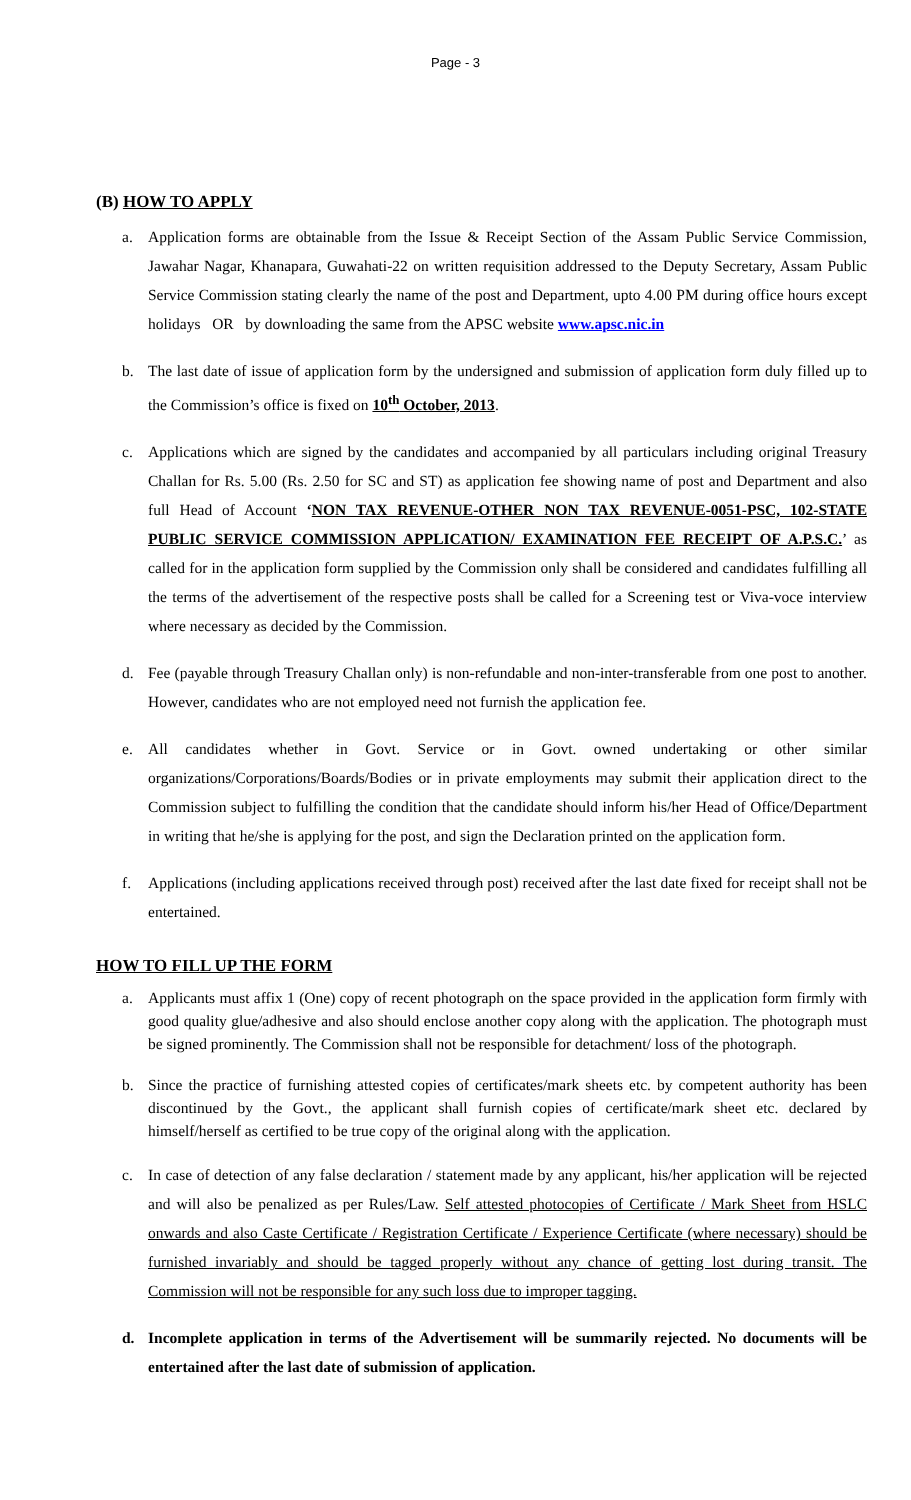Page - 3
(B) HOW TO APPLY
a. Application forms are obtainable from the Issue & Receipt Section of the Assam Public Service Commission, Jawahar Nagar, Khanapara, Guwahati-22 on written requisition addressed to the Deputy Secretary, Assam Public Service Commission stating clearly the name of the post and Department, upto 4.00 PM during office hours except holidays OR by downloading the same from the APSC website www.apsc.nic.in
b. The last date of issue of application form by the undersigned and submission of application form duly filled up to the Commission’s office is fixed on 10<sup>th</sup> October, 2013.
c. Applications which are signed by the candidates and accompanied by all particulars including original Treasury Challan for Rs. 5.00 (Rs. 2.50 for SC and ST) as application fee showing name of post and Department and also full Head of Account ‘NON TAX REVENUE-OTHER NON TAX REVENUE-0051-PSC, 102-STATE PUBLIC SERVICE COMMISSION APPLICATION/ EXAMINATION FEE RECEIPT OF A.P.S.C.’ as called for in the application form supplied by the Commission only shall be considered and candidates fulfilling all the terms of the advertisement of the respective posts shall be called for a Screening test or Viva-voce interview where necessary as decided by the Commission.
d. Fee (payable through Treasury Challan only) is non-refundable and non-inter-transferable from one post to another. However, candidates who are not employed need not furnish the application fee.
e. All candidates whether in Govt. Service or in Govt. owned undertaking or other similar organizations/Corporations/Boards/Bodies or in private employments may submit their application direct to the Commission subject to fulfilling the condition that the candidate should inform his/her Head of Office/Department in writing that he/she is applying for the post, and sign the Declaration printed on the application form.
f. Applications (including applications received through post) received after the last date fixed for receipt shall not be entertained.
HOW TO FILL UP THE FORM
a. Applicants must affix 1 (One) copy of recent photograph on the space provided in the application form firmly with good quality glue/adhesive and also should enclose another copy along with the application. The photograph must be signed prominently. The Commission shall not be responsible for detachment/ loss of the photograph.
b. Since the practice of furnishing attested copies of certificates/mark sheets etc. by competent authority has been discontinued by the Govt., the applicant shall furnish copies of certificate/mark sheet etc. declared by himself/herself as certified to be true copy of the original along with the application.
c. In case of detection of any false declaration / statement made by any applicant, his/her application will be rejected and will also be penalized as per Rules/Law. Self attested photocopies of Certificate / Mark Sheet from HSLC onwards and also Caste Certificate / Registration Certificate / Experience Certificate (where necessary) should be furnished invariably and should be tagged properly without any chance of getting lost during transit. The Commission will not be responsible for any such loss due to improper tagging.
d. Incomplete application in terms of the Advertisement will be summarily rejected. No documents will be entertained after the last date of submission of application.